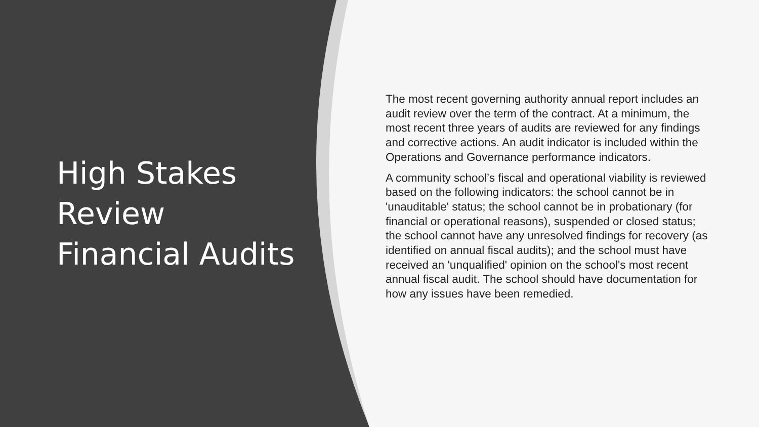High Stakes Review Financial Audits
The most recent governing authority annual report includes an audit review over the term of the contract. At a minimum, the most recent three years of audits are reviewed for any findings and corrective actions. An audit indicator is included within the Operations and Governance performance indicators.
A community school’s fiscal and operational viability is reviewed based on the following indicators: the school cannot be in 'unauditable' status; the school cannot be in probationary (for financial or operational reasons), suspended or closed status; the school cannot have any unresolved findings for recovery (as identified on annual fiscal audits); and the school must have received an 'unqualified' opinion on the school's most recent annual fiscal audit. The school should have documentation for how any issues have been remedied.